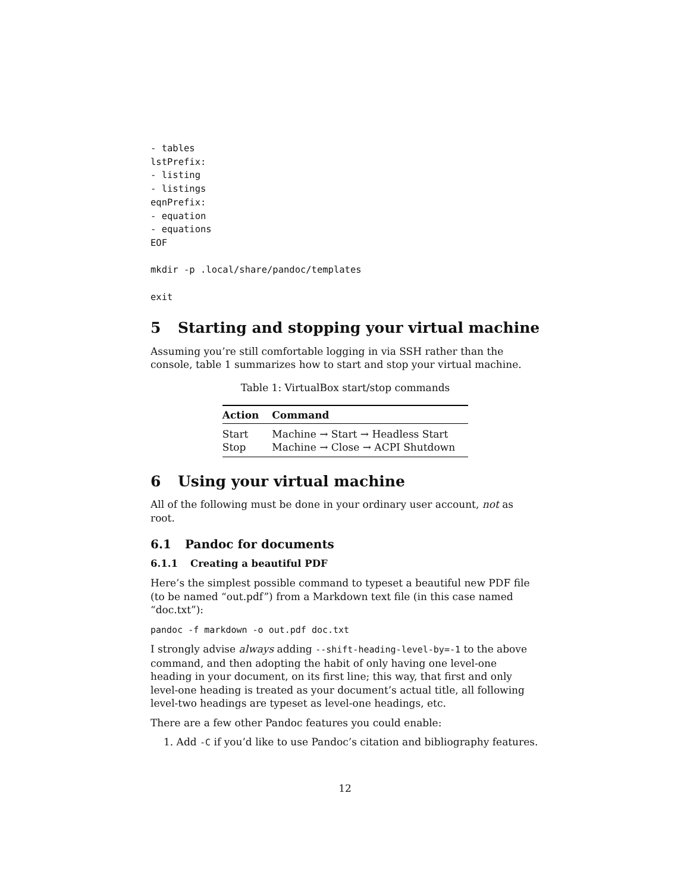- tables
lstPrefix:
- listing
- listings
eqnPrefix:
- equation
- equations
EOF

mkdir -p .local/share/pandoc/templates

exit
5 Starting and stopping your virtual machine
Assuming you’re still comfortable logging in via SSH rather than the console, table 1 summarizes how to start and stop your virtual machine.
Table 1: VirtualBox start/stop commands
| Action | Command |
| --- | --- |
| Start | Machine → Start → Headless Start |
| Stop | Machine → Close → ACPI Shutdown |
6 Using your virtual machine
All of the following must be done in your ordinary user account, not as root.
6.1 Pandoc for documents
6.1.1 Creating a beautiful PDF
Here’s the simplest possible command to typeset a beautiful new PDF file (to be named “out.pdf”) from a Markdown text file (in this case named “doc.txt”):
pandoc -f markdown -o out.pdf doc.txt
I strongly advise always adding --shift-heading-level-by=-1 to the above command, and then adopting the habit of only having one level-one heading in your document, on its first line; this way, that first and only level-one heading is treated as your document’s actual title, all following level-two headings are typeset as level-one headings, etc.
There are a few other Pandoc features you could enable:
1. Add -C if you’d like to use Pandoc’s citation and bibliography features.
12